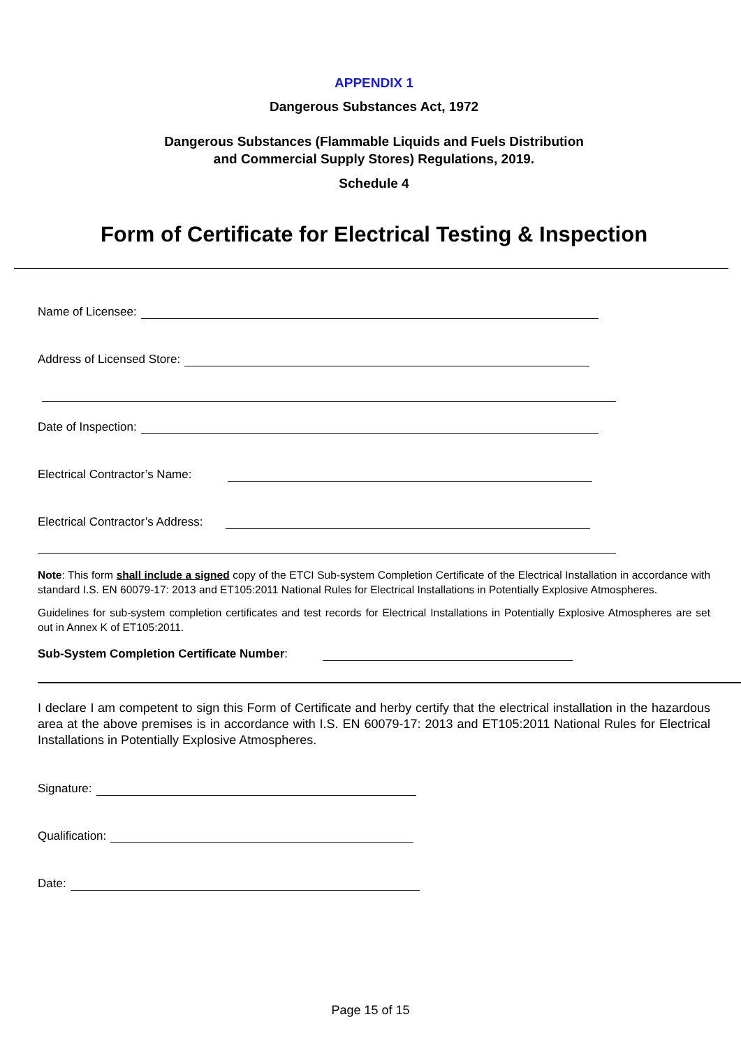APPENDIX 1
Dangerous Substances Act, 1972
Dangerous Substances (Flammable Liquids and Fuels Distribution
and Commercial Supply Stores) Regulations, 2019.
Schedule 4
Form of Certificate for Electrical Testing & Inspection
Name of Licensee:
Address of Licensed Store:
Date of Inspection:
Electrical Contractor’s Name:
Electrical Contractor’s Address:
Note: This form shall include a signed copy of the ETCI Sub-system Completion Certificate of the Electrical Installation in accordance with standard I.S. EN 60079-17: 2013 and ET105:2011 National Rules for Electrical Installations in Potentially Explosive Atmospheres.
Guidelines for sub-system completion certificates and test records for Electrical Installations in Potentially Explosive Atmospheres are set out in Annex K of ET105:2011.
Sub-System Completion Certificate Number:
I declare I am competent to sign this Form of Certificate and herby certify that the electrical installation in the hazardous area at the above premises is in accordance with I.S. EN 60079-17: 2013 and ET105:2011 National Rules for Electrical Installations in Potentially Explosive Atmospheres.
Signature:
Qualification:
Date:
Page 15 of 15